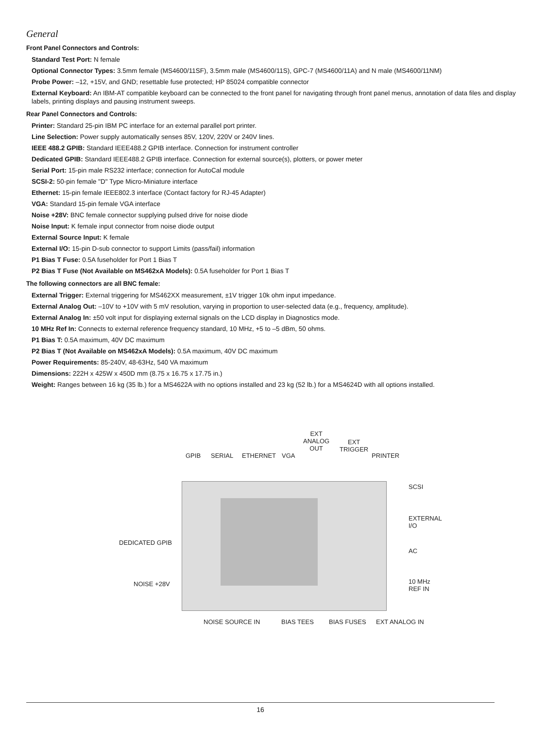General
Front Panel Connectors and Controls:
Standard Test Port: N female
Optional Connector Types: 3.5mm female (MS4600/11SF), 3.5mm male (MS4600/11S), GPC-7 (MS4600/11A) and N male (MS4600/11NM)
Probe Power: –12, +15V, and GND; resettable fuse protected; HP 85024 compatible connector
External Keyboard: An IBM-AT compatible keyboard can be connected to the front panel for navigating through front panel menus, annotation of data files and display labels, printing displays and pausing instrument sweeps.
Rear Panel Connectors and Controls:
Printer: Standard 25-pin IBM PC interface for an external parallel port printer.
Line Selection: Power supply automatically senses 85V, 120V, 220V or 240V lines.
IEEE 488.2 GPIB: Standard IEEE488.2 GPIB interface. Connection for instrument controller
Dedicated GPIB: Standard IEEE488.2 GPIB interface. Connection for external source(s), plotters, or power meter
Serial Port: 15-pin male RS232 interface; connection for AutoCal module
SCSI-2: 50-pin female "D" Type Micro-Miniature interface
Ethernet: 15-pin female IEEE802.3 interface (Contact factory for RJ-45 Adapter)
VGA: Standard 15-pin female VGA interface
Noise +28V: BNC female connector supplying pulsed drive for noise diode
Noise Input: K female input connector from noise diode output
External Source Input: K female
External I/O: 15-pin D-sub connector to support Limits (pass/fail) information
P1 Bias T Fuse: 0.5A fuseholder for Port 1 Bias T
P2 Bias T Fuse (Not Available on MS462xA Models): 0.5A fuseholder for Port 1 Bias T
The following connectors are all BNC female:
External Trigger: External triggering for MS462XX measurement, ±1V trigger 10k ohm input impedance.
External Analog Out: –10V to +10V with 5 mV resolution, varying in proportion to user-selected data (e.g., frequency, amplitude).
External Analog In: ±50 volt input for displaying external signals on the LCD display in Diagnostics mode.
10 MHz Ref In: Connects to external reference frequency standard, 10 MHz, +5 to –5 dBm, 50 ohms.
P1 Bias T: 0.5A maximum, 40V DC maximum
P2 Bias T (Not Available on MS462xA Models): 0.5A maximum, 40V DC maximum
Power Requirements: 85-240V, 48-63Hz, 540 VA maximum
Dimensions: 222H x 425W x 450D mm (8.75 x 16.75 x 17.75 in.)
Weight: Ranges between 16 kg (35 lb.) for a MS4622A with no options installed and 23 kg (52 lb.) for a MS4624D with all options installed.
GPIB SERIAL ETHERNET VGA
EXT
ANALOG
OUT
EXT
TRIGGER
PRINTER
SCSI
EXTERNAL I/O
DEDICATED GPIB
AC
NOISE +28V 10 MHz REF IN
NOISE SOURCE IN BIAS TEES BIAS FUSES EXT ANALOG IN
16